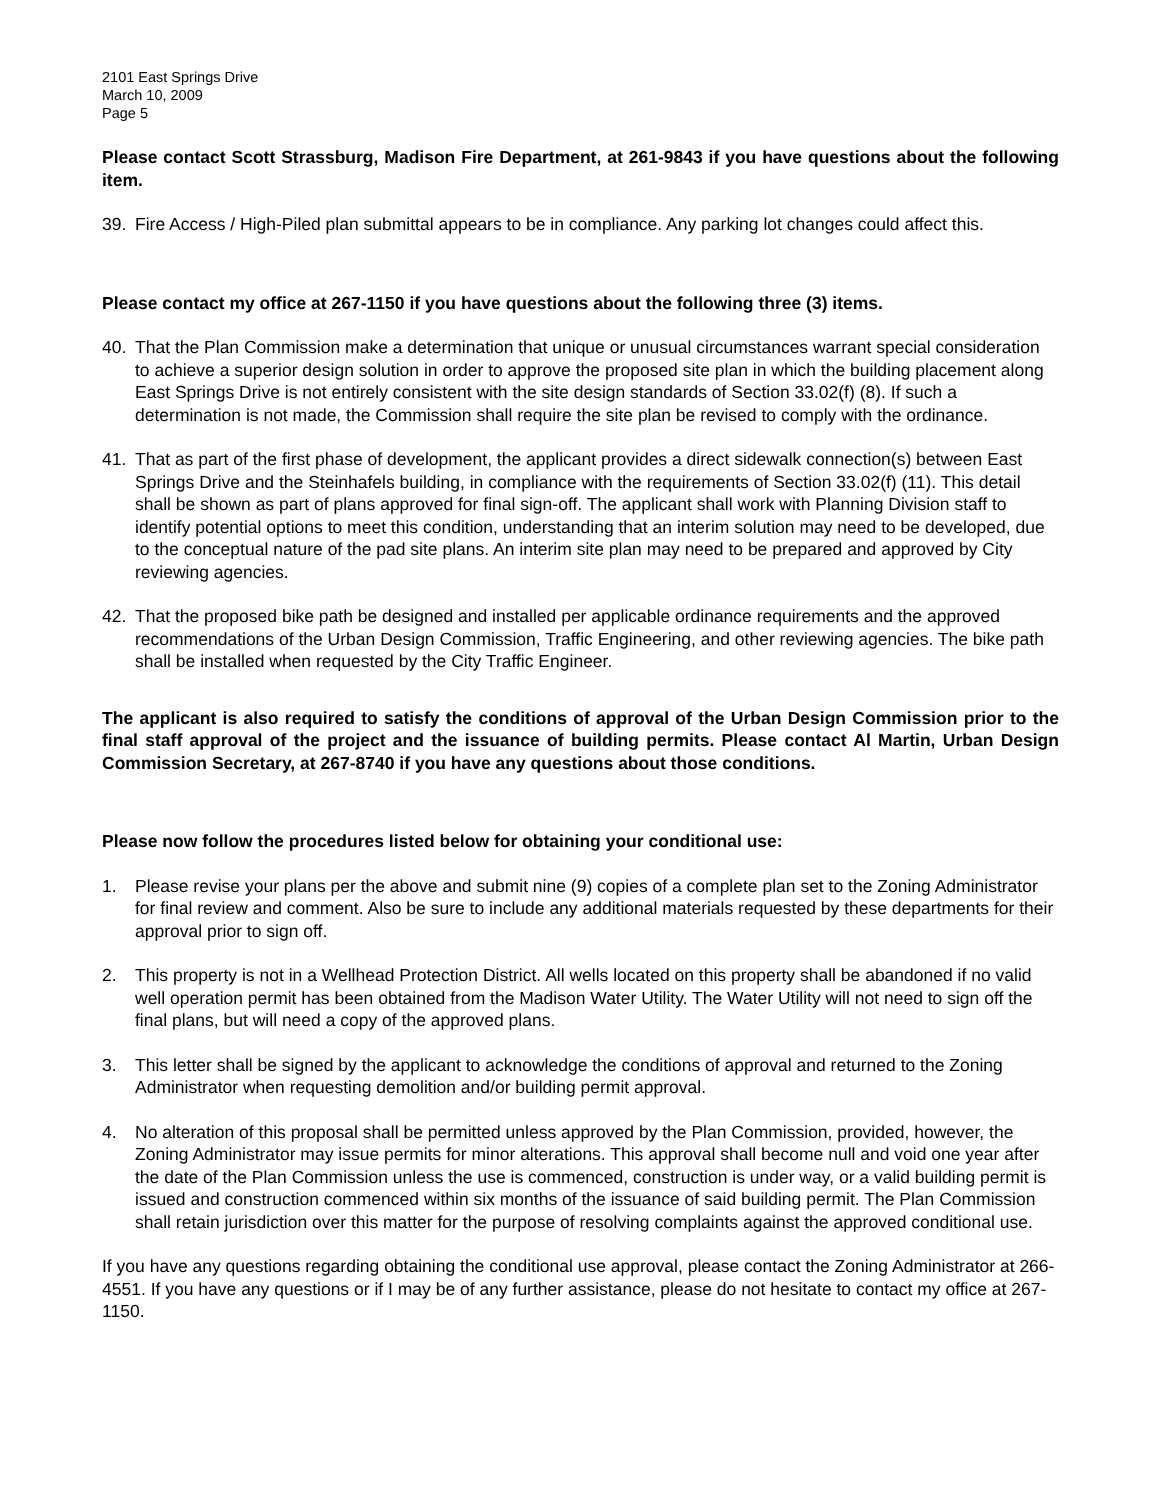2101 East Springs Drive
March 10, 2009
Page 5
Please contact Scott Strassburg, Madison Fire Department, at 261-9843 if you have questions about the following item.
39. Fire Access / High-Piled plan submittal appears to be in compliance. Any parking lot changes could affect this.
Please contact my office at 267-1150 if you have questions about the following three (3) items.
40. That the Plan Commission make a determination that unique or unusual circumstances warrant special consideration to achieve a superior design solution in order to approve the proposed site plan in which the building placement along East Springs Drive is not entirely consistent with the site design standards of Section 33.02(f) (8). If such a determination is not made, the Commission shall require the site plan be revised to comply with the ordinance.
41. That as part of the first phase of development, the applicant provides a direct sidewalk connection(s) between East Springs Drive and the Steinhafels building, in compliance with the requirements of Section 33.02(f) (11). This detail shall be shown as part of plans approved for final sign-off. The applicant shall work with Planning Division staff to identify potential options to meet this condition, understanding that an interim solution may need to be developed, due to the conceptual nature of the pad site plans. An interim site plan may need to be prepared and approved by City reviewing agencies.
42. That the proposed bike path be designed and installed per applicable ordinance requirements and the approved recommendations of the Urban Design Commission, Traffic Engineering, and other reviewing agencies. The bike path shall be installed when requested by the City Traffic Engineer.
The applicant is also required to satisfy the conditions of approval of the Urban Design Commission prior to the final staff approval of the project and the issuance of building permits. Please contact Al Martin, Urban Design Commission Secretary, at 267-8740 if you have any questions about those conditions.
Please now follow the procedures listed below for obtaining your conditional use:
1. Please revise your plans per the above and submit nine (9) copies of a complete plan set to the Zoning Administrator for final review and comment. Also be sure to include any additional materials requested by these departments for their approval prior to sign off.
2. This property is not in a Wellhead Protection District. All wells located on this property shall be abandoned if no valid well operation permit has been obtained from the Madison Water Utility. The Water Utility will not need to sign off the final plans, but will need a copy of the approved plans.
3. This letter shall be signed by the applicant to acknowledge the conditions of approval and returned to the Zoning Administrator when requesting demolition and/or building permit approval.
4. No alteration of this proposal shall be permitted unless approved by the Plan Commission, provided, however, the Zoning Administrator may issue permits for minor alterations. This approval shall become null and void one year after the date of the Plan Commission unless the use is commenced, construction is under way, or a valid building permit is issued and construction commenced within six months of the issuance of said building permit. The Plan Commission shall retain jurisdiction over this matter for the purpose of resolving complaints against the approved conditional use.
If you have any questions regarding obtaining the conditional use approval, please contact the Zoning Administrator at 266-4551. If you have any questions or if I may be of any further assistance, please do not hesitate to contact my office at 267-1150.